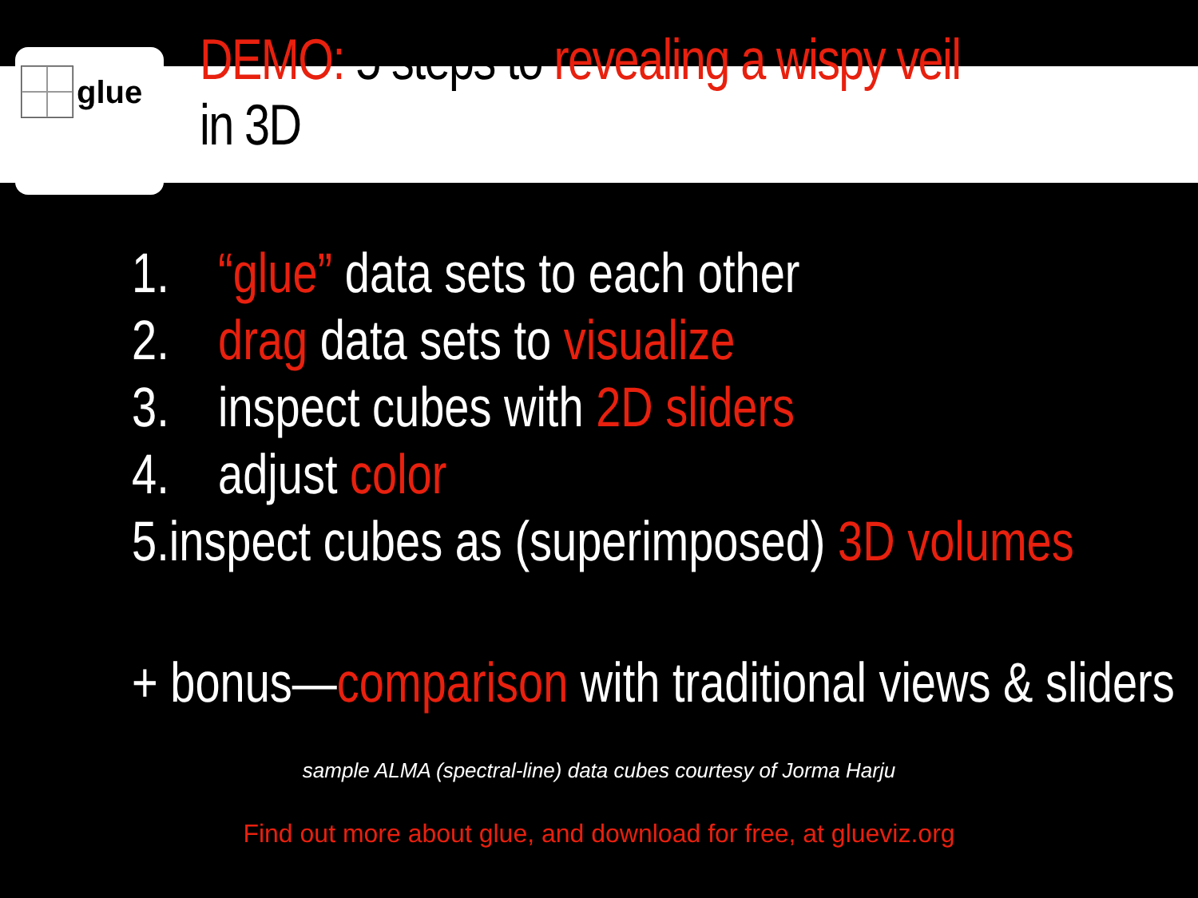glue
DEMO: 5 steps to revealing a wispy veil in 3D
1. “glue” data sets to each other
2. drag data sets to visualize
3. inspect cubes with 2D sliders
4. adjust color
5. inspect cubes as (superimposed) 3D volumes
+ bonus—comparison with traditional views & sliders
sample ALMA (spectral-line) data cubes courtesy of Jorma Harju
Find out more about glue, and download for free, at glueviz.org